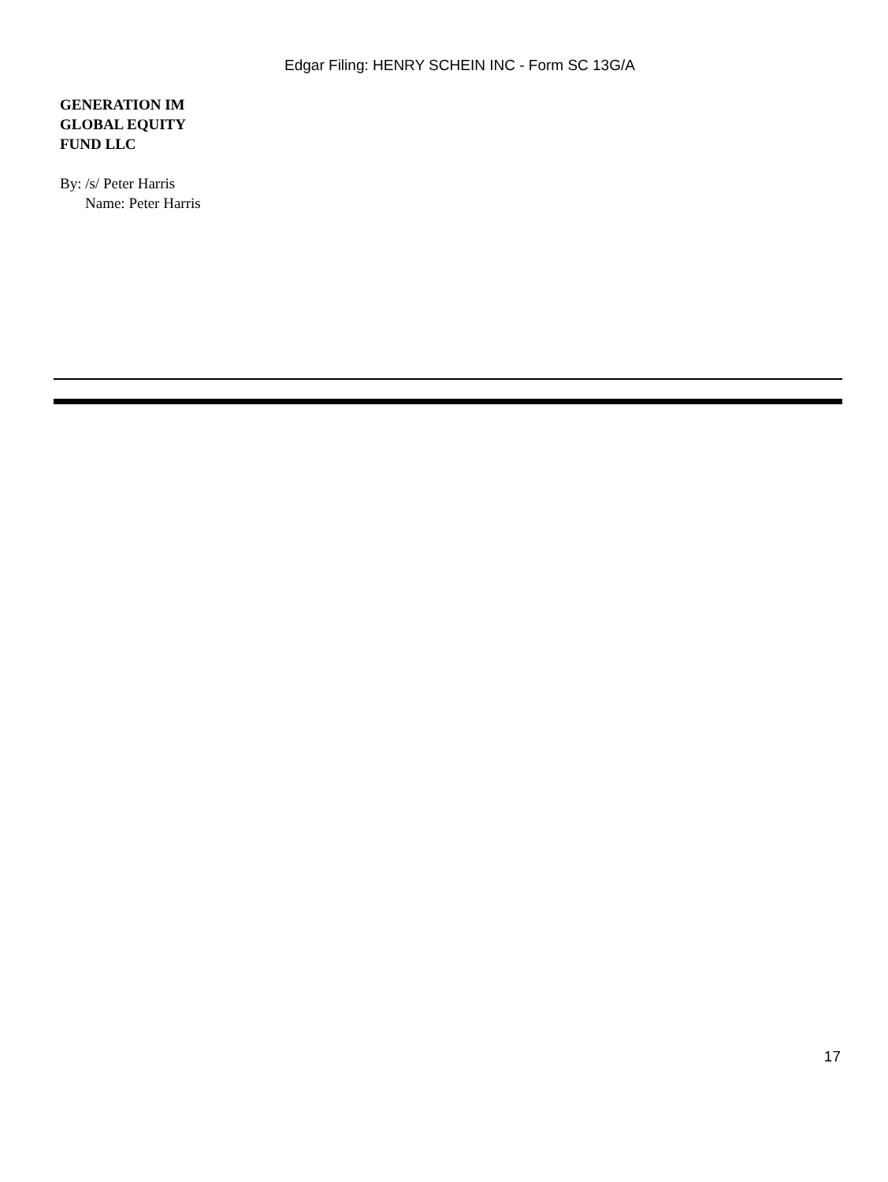Edgar Filing: HENRY SCHEIN INC - Form SC 13G/A
GENERATION IM
GLOBAL EQUITY
FUND LLC
By: /s/ Peter Harris
Name: Peter Harris
17